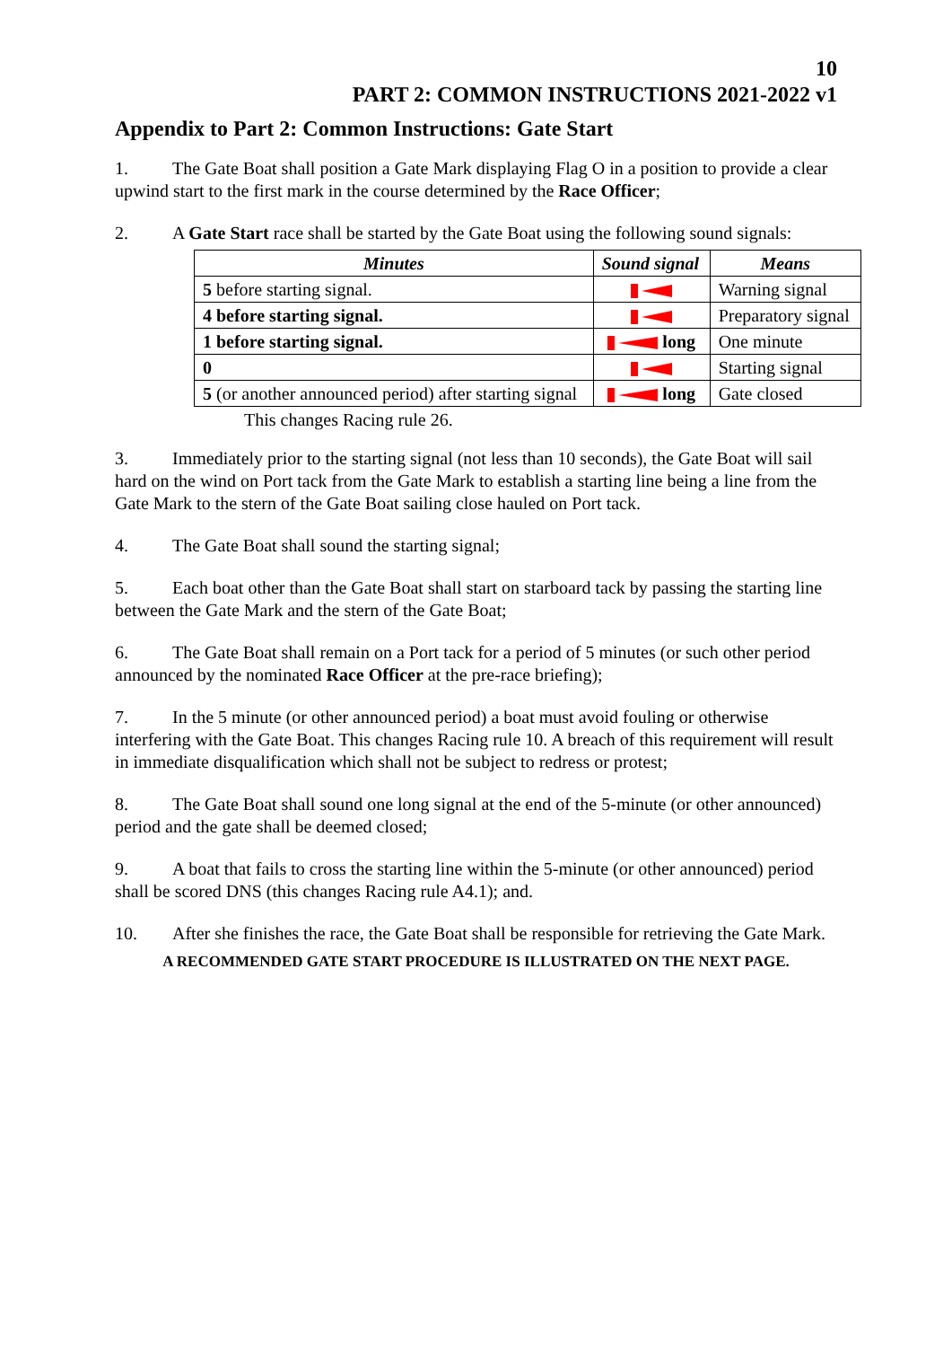10
PART 2: COMMON INSTRUCTIONS 2021-2022 v1
Appendix to Part 2: Common Instructions: Gate Start
1. The Gate Boat shall position a Gate Mark displaying Flag O in a position to provide a clear upwind start to the first mark in the course determined by the Race Officer;
2. A Gate Start race shall be started by the Gate Boat using the following sound signals:
| Minutes | Sound signal | Means |
| --- | --- | --- |
| 5 before starting signal. | | Warning signal |
| 4 before starting signal. | | Preparatory signal |
| 1 before starting signal. | long | One minute |
| 0 | | Starting signal |
| 5 (or another announced period) after starting signal | long | Gate closed |
This changes Racing rule 26.
3. Immediately prior to the starting signal (not less than 10 seconds), the Gate Boat will sail hard on the wind on Port tack from the Gate Mark to establish a starting line being a line from the Gate Mark to the stern of the Gate Boat sailing close hauled on Port tack.
4. The Gate Boat shall sound the starting signal;
5. Each boat other than the Gate Boat shall start on starboard tack by passing the starting line between the Gate Mark and the stern of the Gate Boat;
6. The Gate Boat shall remain on a Port tack for a period of 5 minutes (or such other period announced by the nominated Race Officer at the pre-race briefing);
7. In the 5 minute (or other announced period) a boat must avoid fouling or otherwise interfering with the Gate Boat. This changes Racing rule 10. A breach of this requirement will result in immediate disqualification which shall not be subject to redress or protest;
8. The Gate Boat shall sound one long signal at the end of the 5-minute (or other announced) period and the gate shall be deemed closed;
9. A boat that fails to cross the starting line within the 5-minute (or other announced) period shall be scored DNS (this changes Racing rule A4.1); and.
10. After she finishes the race, the Gate Boat shall be responsible for retrieving the Gate Mark.
A RECOMMENDED GATE START PROCEDURE IS ILLUSTRATED ON THE NEXT PAGE.